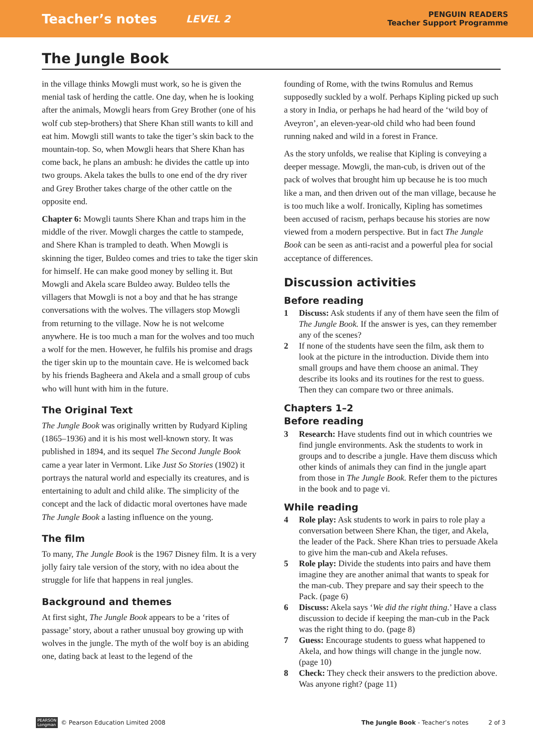Teacher’s notes LEVEL 2 PENGUIN READERS
Teacher Support Programme
The Jungle Book
in the village thinks Mowgli must work, so he is given the menial task of herding the cattle. One day, when he is looking after the animals, Mowgli hears from Grey Brother (one of his wolf cub step-brothers) that Shere Khan still wants to kill and eat him. Mowgli still wants to take the tiger’s skin back to the mountain-top. So, when Mowgli hears that Shere Khan has come back, he plans an ambush: he divides the cattle up into two groups. Akela takes the bulls to one end of the dry river and Grey Brother takes charge of the other cattle on the opposite end.
Chapter 6: Mowgli taunts Shere Khan and traps him in the middle of the river. Mowgli charges the cattle to stampede, and Shere Khan is trampled to death. When Mowgli is skinning the tiger, Buldeo comes and tries to take the tiger skin for himself. He can make good money by selling it. But Mowgli and Akela scare Buldeo away. Buldeo tells the villagers that Mowgli is not a boy and that he has strange conversations with the wolves. The villagers stop Mowgli from returning to the village. Now he is not welcome anywhere. He is too much a man for the wolves and too much a wolf for the men. However, he fulfils his promise and drags the tiger skin up to the mountain cave. He is welcomed back by his friends Bagheera and Akela and a small group of cubs who will hunt with him in the future.
The Original Text
The Jungle Book was originally written by Rudyard Kipling (1865–1936) and it is his most well-known story. It was published in 1894, and its sequel The Second Jungle Book came a year later in Vermont. Like Just So Stories (1902) it portrays the natural world and especially its creatures, and is entertaining to adult and child alike. The simplicity of the concept and the lack of didactic moral overtones have made The Jungle Book a lasting influence on the young.
The film
To many, The Jungle Book is the 1967 Disney film. It is a very jolly fairy tale version of the story, with no idea about the struggle for life that happens in real jungles.
Background and themes
At first sight, The Jungle Book appears to be a ‘rites of passage’ story, about a rather unusual boy growing up with wolves in the jungle. The myth of the wolf boy is an abiding one, dating back at least to the legend of the
founding of Rome, with the twins Romulus and Remus supposedly suckled by a wolf. Perhaps Kipling picked up such a story in India, or perhaps he had heard of the ‘wild boy of Aveyron’, an eleven-year-old child who had been found running naked and wild in a forest in France.
As the story unfolds, we realise that Kipling is conveying a deeper message. Mowgli, the man-cub, is driven out of the pack of wolves that brought him up because he is too much like a man, and then driven out of the man village, because he is too much like a wolf. Ironically, Kipling has sometimes been accused of racism, perhaps because his stories are now viewed from a modern perspective. But in fact The Jungle Book can be seen as anti-racist and a powerful plea for social acceptance of differences.
Discussion activities
Before reading
1 Discuss: Ask students if any of them have seen the film of The Jungle Book. If the answer is yes, can they remember any of the scenes?
2 If none of the students have seen the film, ask them to look at the picture in the introduction. Divide them into small groups and have them choose an animal. They describe its looks and its routines for the rest to guess. Then they can compare two or three animals.
Chapters 1–2
Before reading
3 Research: Have students find out in which countries we find jungle environments. Ask the students to work in groups and to describe a jungle. Have them discuss which other kinds of animals they can find in the jungle apart from those in The Jungle Book. Refer them to the pictures in the book and to page vi.
While reading
4 Role play: Ask students to work in pairs to role play a conversation between Shere Khan, the tiger, and Akela, the leader of the Pack. Shere Khan tries to persuade Akela to give him the man-cub and Akela refuses.
5 Role play: Divide the students into pairs and have them imagine they are another animal that wants to speak for the man-cub. They prepare and say their speech to the Pack. (page 6)
6 Discuss: Akela says ‘We did the right thing.’ Have a class discussion to decide if keeping the man-cub in the Pack was the right thing to do. (page 8)
7 Guess: Encourage students to guess what happened to Akela, and how things will change in the jungle now. (page 10)
8 Check: They check their answers to the prediction above. Was anyone right? (page 11)
PEARSON
Longman © Pearson Education Limited 2008 The Jungle Book - Teacher’s notes 2 of 3